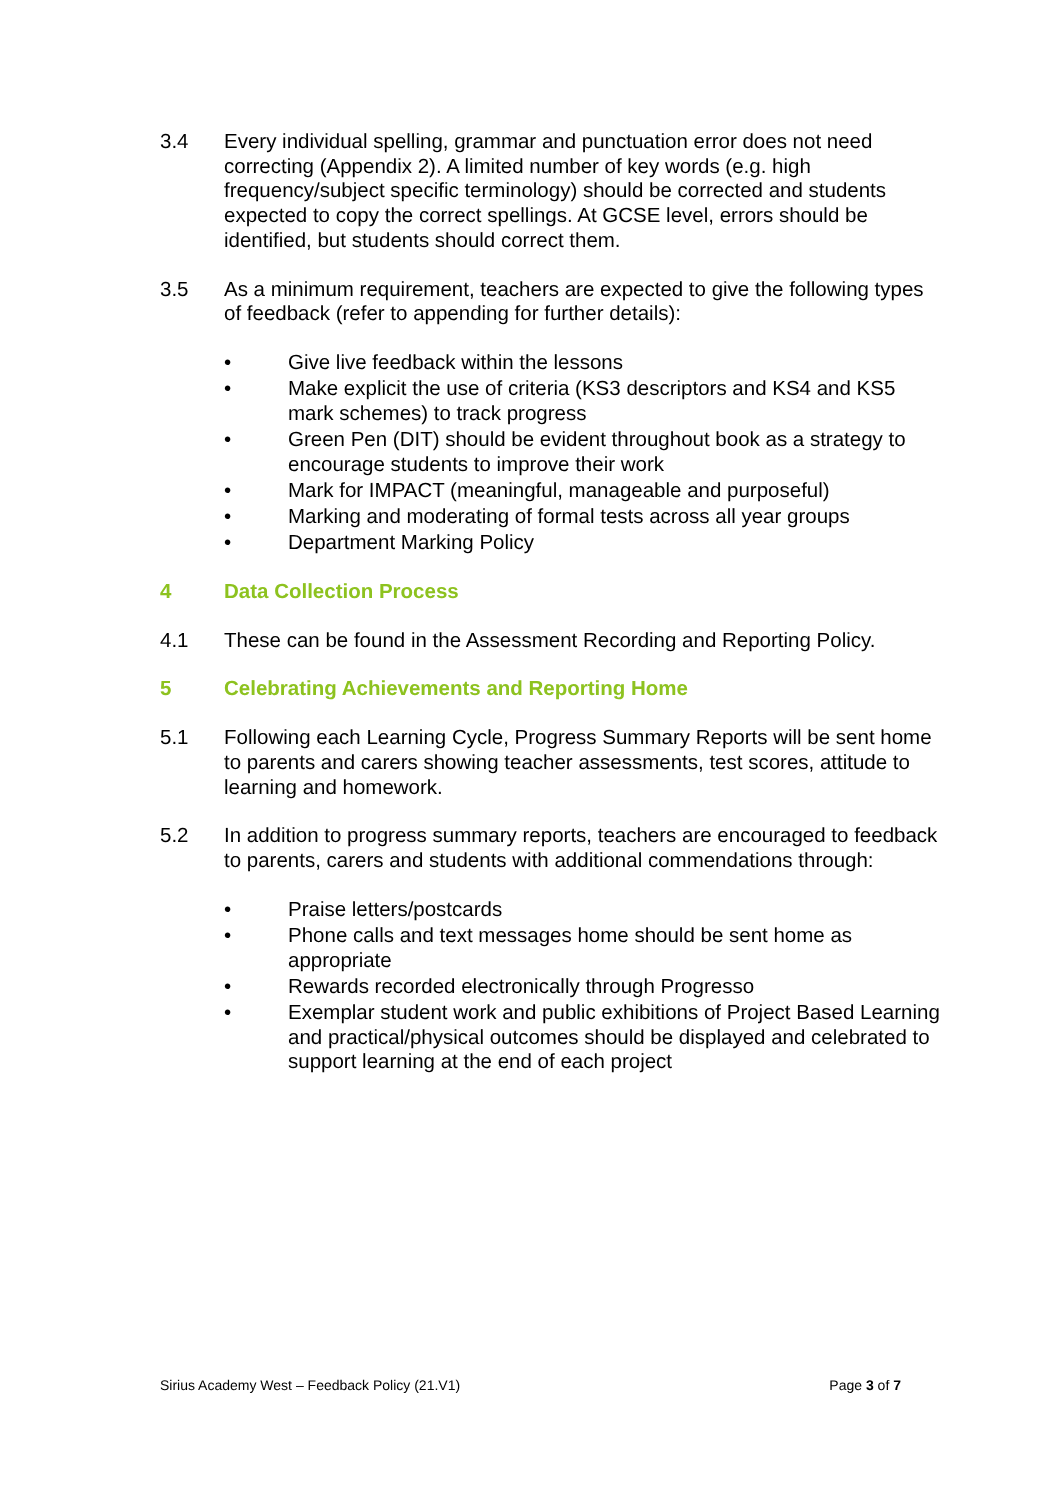3.4 Every individual spelling, grammar and punctuation error does not need correcting (Appendix 2). A limited number of key words (e.g. high frequency/subject specific terminology) should be corrected and students expected to copy the correct spellings. At GCSE level, errors should be identified, but students should correct them.
3.5 As a minimum requirement, teachers are expected to give the following types of feedback (refer to appending for further details):
• Give live feedback within the lessons
• Make explicit the use of criteria (KS3 descriptors and KS4 and KS5 mark schemes) to track progress
• Green Pen (DIT) should be evident throughout book as a strategy to encourage students to improve their work
• Mark for IMPACT (meaningful, manageable and purposeful)
• Marking and moderating of formal tests across all year groups
• Department Marking Policy
4 Data Collection Process
4.1 These can be found in the Assessment Recording and Reporting Policy.
5 Celebrating Achievements and Reporting Home
5.1 Following each Learning Cycle, Progress Summary Reports will be sent home to parents and carers showing teacher assessments, test scores, attitude to learning and homework.
5.2 In addition to progress summary reports, teachers are encouraged to feedback to parents, carers and students with additional commendations through:
• Praise letters/postcards
• Phone calls and text messages home should be sent home as appropriate
• Rewards recorded electronically through Progresso
• Exemplar student work and public exhibitions of Project Based Learning and practical/physical outcomes should be displayed and celebrated to support learning at the end of each project
Sirius Academy West – Feedback Policy (21.V1) Page 3 of 7